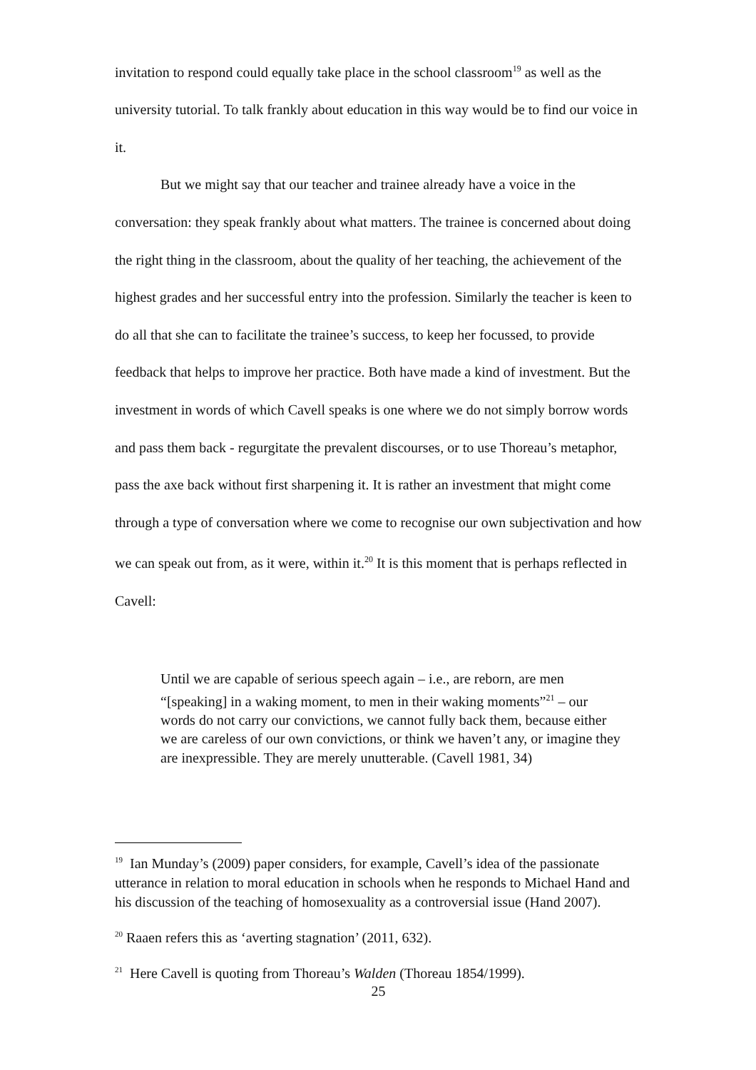invitation to respond could equally take place in the school classroom<sup>19</sup> as well as the university tutorial. To talk frankly about education in this way would be to find our voice in it.
But we might say that our teacher and trainee already have a voice in the conversation: they speak frankly about what matters. The trainee is concerned about doing the right thing in the classroom, about the quality of her teaching, the achievement of the highest grades and her successful entry into the profession. Similarly the teacher is keen to do all that she can to facilitate the trainee’s success, to keep her focussed, to provide feedback that helps to improve her practice. Both have made a kind of investment. But the investment in words of which Cavell speaks is one where we do not simply borrow words and pass them back - regurgitate the prevalent discourses, or to use Thoreau’s metaphor, pass the axe back without first sharpening it. It is rather an investment that might come through a type of conversation where we come to recognise our own subjectivation and how we can speak out from, as it were, within it.<sup>20</sup> It is this moment that is perhaps reflected in Cavell:
Until we are capable of serious speech again – i.e., are reborn, are men “[speaking] in a waking moment, to men in their waking moments”<sup>21</sup> – our words do not carry our convictions, we cannot fully back them, because either we are careless of our own convictions, or think we haven’t any, or imagine they are inexpressible. They are merely unutterable. (Cavell 1981, 34)
<sup>19</sup> Ian Munday’s (2009) paper considers, for example, Cavell’s idea of the passionate utterance in relation to moral education in schools when he responds to Michael Hand and his discussion of the teaching of homosexuality as a controversial issue (Hand 2007).
<sup>20</sup> Raaen refers this as ‘averting stagnation’ (2011, 632).
<sup>21</sup> Here Cavell is quoting from Thoreau’s Walden (Thoreau 1854/1999).
25